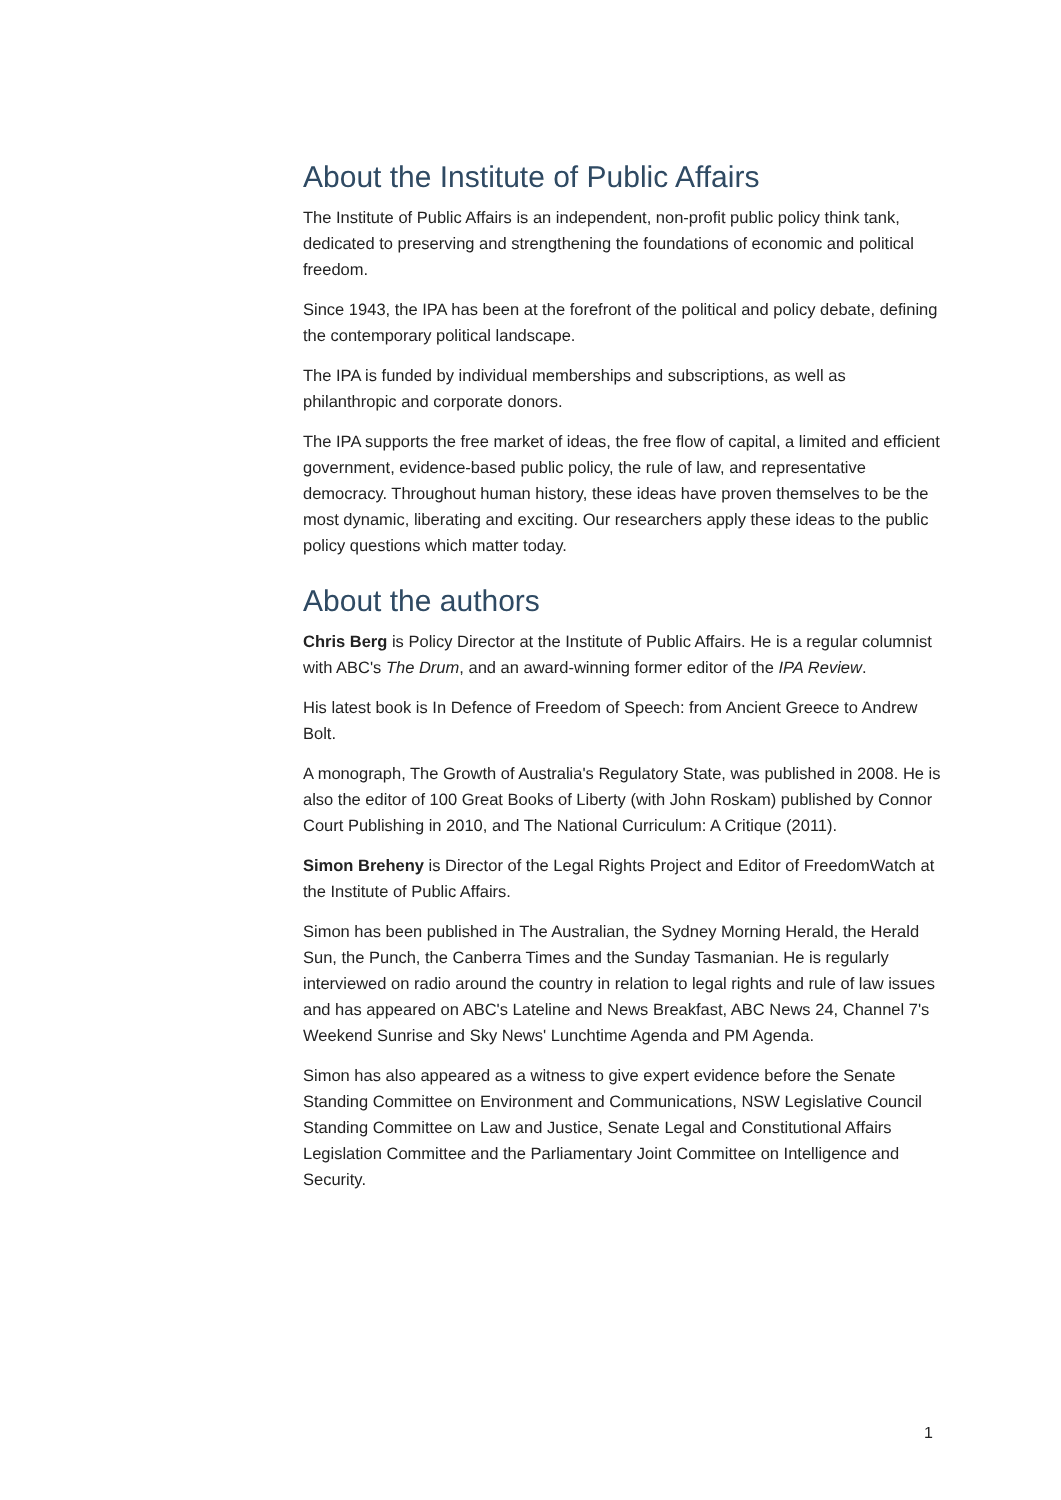About the Institute of Public Affairs
The Institute of Public Affairs is an independent, non-profit public policy think tank, dedicated to preserving and strengthening the foundations of economic and political freedom.
Since 1943, the IPA has been at the forefront of the political and policy debate, defining the contemporary political landscape.
The IPA is funded by individual memberships and subscriptions, as well as philanthropic and corporate donors.
The IPA supports the free market of ideas, the free flow of capital, a limited and efficient government, evidence-based public policy, the rule of law, and representative democracy. Throughout human history, these ideas have proven themselves to be the most dynamic, liberating and exciting. Our researchers apply these ideas to the public policy questions which matter today.
About the authors
Chris Berg is Policy Director at the Institute of Public Affairs. He is a regular columnist with ABC's The Drum, and an award-winning former editor of the IPA Review.
His latest book is In Defence of Freedom of Speech: from Ancient Greece to Andrew Bolt.
A monograph, The Growth of Australia's Regulatory State, was published in 2008. He is also the editor of 100 Great Books of Liberty (with John Roskam) published by Connor Court Publishing in 2010, and The National Curriculum: A Critique (2011).
Simon Breheny is Director of the Legal Rights Project and Editor of FreedomWatch at the Institute of Public Affairs.
Simon has been published in The Australian, the Sydney Morning Herald, the Herald Sun, the Punch, the Canberra Times and the Sunday Tasmanian. He is regularly interviewed on radio around the country in relation to legal rights and rule of law issues and has appeared on ABC's Lateline and News Breakfast, ABC News 24, Channel 7's Weekend Sunrise and Sky News' Lunchtime Agenda and PM Agenda.
Simon has also appeared as a witness to give expert evidence before the Senate Standing Committee on Environment and Communications, NSW Legislative Council Standing Committee on Law and Justice, Senate Legal and Constitutional Affairs Legislation Committee and the Parliamentary Joint Committee on Intelligence and Security.
1